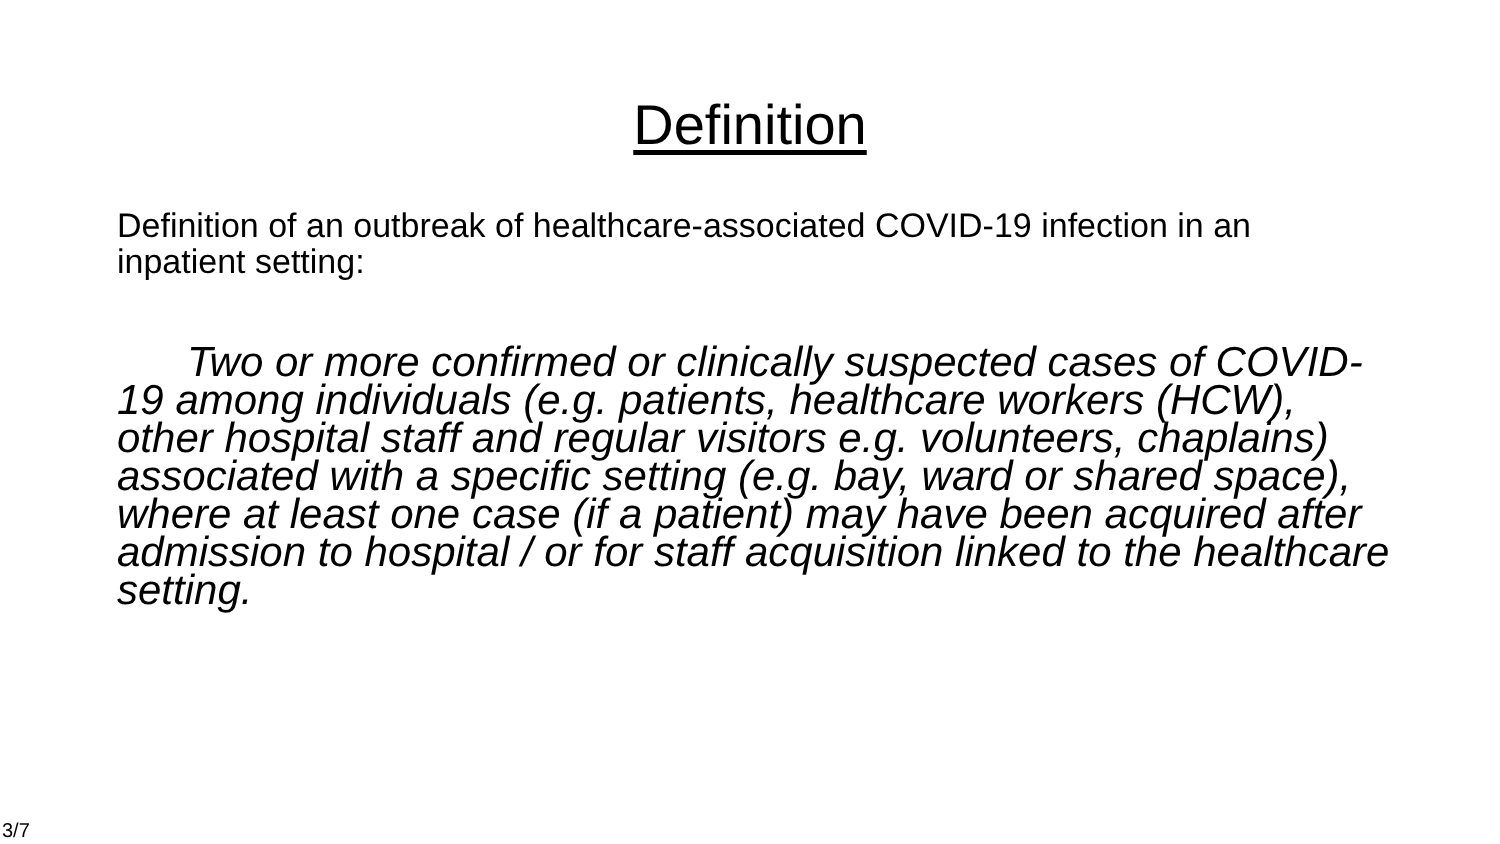Definition
Definition of an outbreak of healthcare-associated COVID-19 infection in an inpatient setting:
Two or more confirmed or clinically suspected cases of COVID-19 among individuals (e.g. patients, healthcare workers (HCW), other hospital staff and regular visitors e.g. volunteers, chaplains) associated with a specific setting (e.g. bay, ward or shared space), where at least one case (if a patient) may have been acquired after admission to hospital / or for staff acquisition linked to the healthcare setting.
3/7